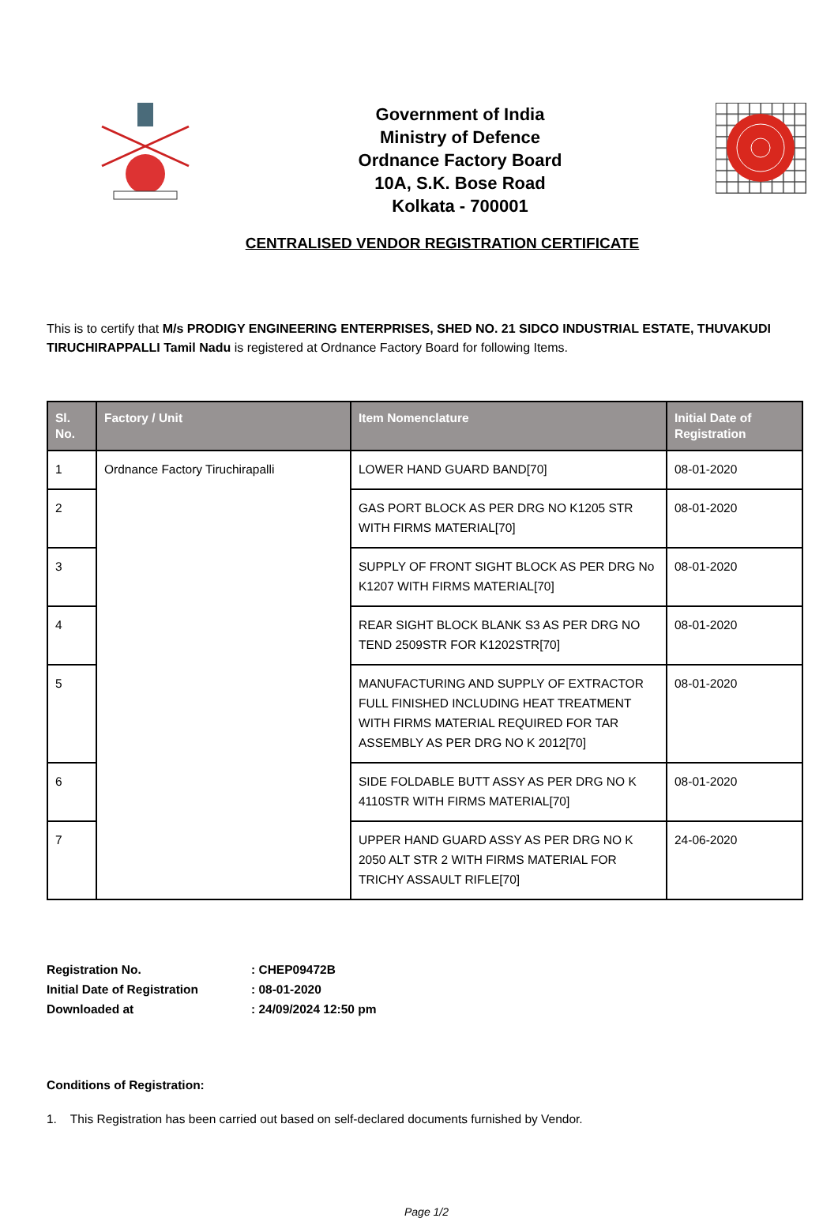Government of India
Ministry of Defence
Ordnance Factory Board
10A, S.K. Bose Road
Kolkata - 700001
CENTRALISED VENDOR REGISTRATION CERTIFICATE
This is to certify that M/s PRODIGY ENGINEERING ENTERPRISES, SHED NO. 21 SIDCO INDUSTRIAL ESTATE, THUVAKUDI TIRUCHIRAPPALLI Tamil Nadu is registered at Ordnance Factory Board for following Items.
| Sl. No. | Factory / Unit | Item Nomenclature | Initial Date of Registration |
| --- | --- | --- | --- |
| 1 | Ordnance Factory Tiruchirapalli | LOWER HAND GUARD BAND[70] | 08-01-2020 |
| 2 | | GAS PORT BLOCK AS PER DRG NO K1205 STR WITH FIRMS MATERIAL[70] | 08-01-2020 |
| 3 | | SUPPLY OF FRONT SIGHT BLOCK AS PER DRG No K1207 WITH FIRMS MATERIAL[70] | 08-01-2020 |
| 4 | | REAR SIGHT BLOCK BLANK S3 AS PER DRG NO TEND 2509STR FOR K1202STR[70] | 08-01-2020 |
| 5 | | MANUFACTURING AND SUPPLY OF EXTRACTOR FULL FINISHED INCLUDING HEAT TREATMENT WITH FIRMS MATERIAL REQUIRED FOR TAR ASSEMBLY AS PER DRG NO K 2012[70] | 08-01-2020 |
| 6 | | SIDE FOLDABLE BUTT ASSY AS PER DRG NO K 4110STR WITH FIRMS MATERIAL[70] | 08-01-2020 |
| 7 | | UPPER HAND GUARD ASSY AS PER DRG NO K 2050 ALT STR 2 WITH FIRMS MATERIAL FOR TRICHY ASSAULT RIFLE[70] | 24-06-2020 |
Registration No. : CHEP09472B
Initial Date of Registration : 08-01-2020
Downloaded at : 24/09/2024 12:50 pm
Conditions of Registration:
1. This Registration has been carried out based on self-declared documents furnished by Vendor.
Page 1/2